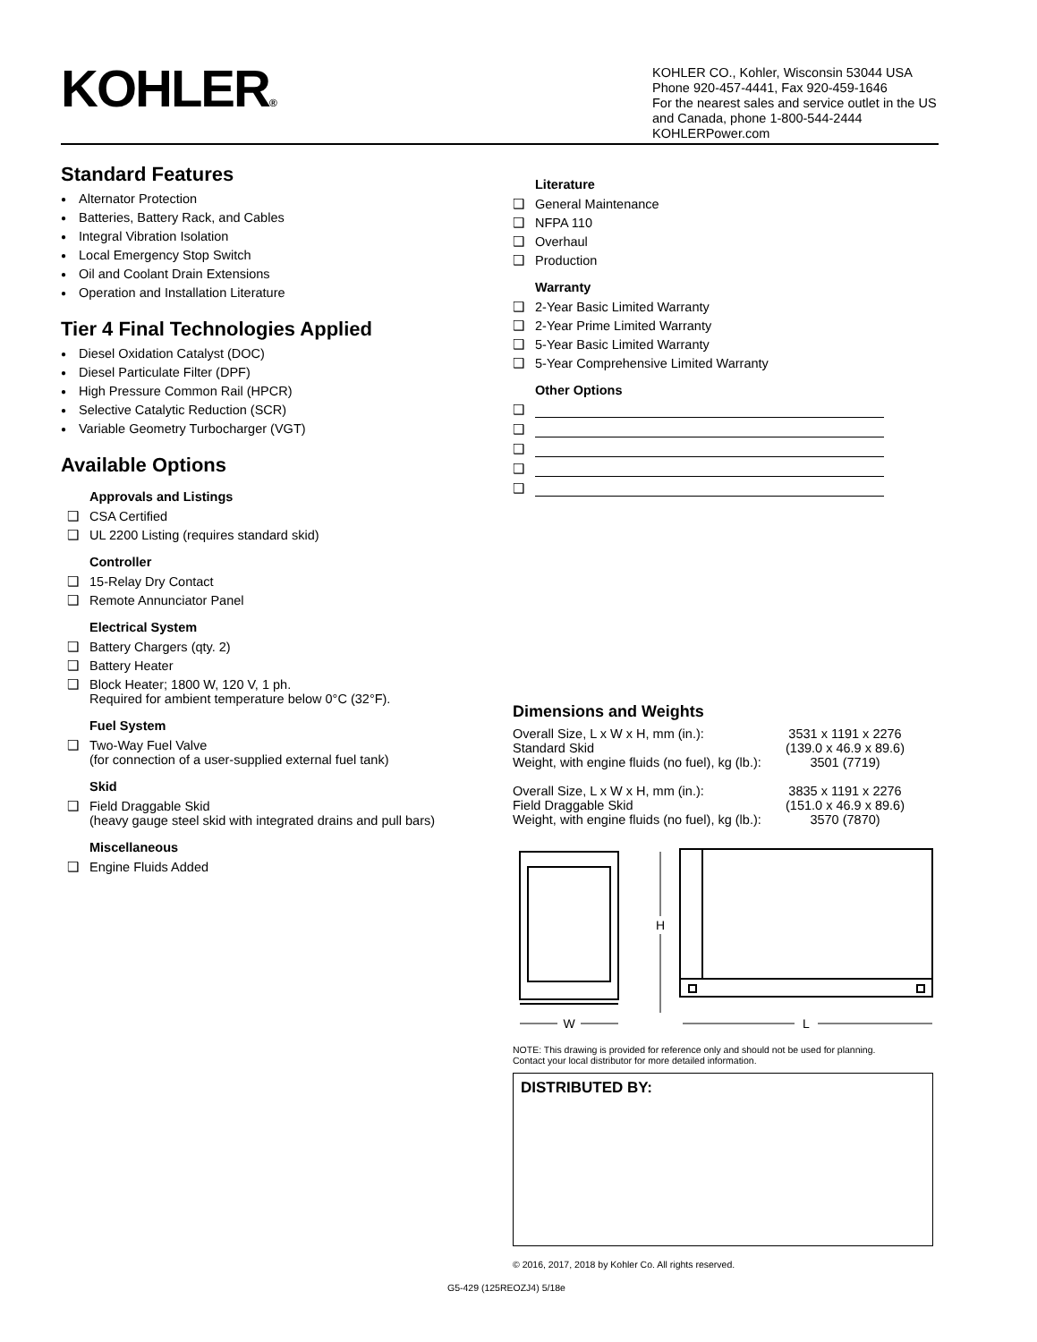KOHLER®
KOHLER CO., Kohler, Wisconsin 53044 USA
Phone 920-457-4441, Fax 920-459-1646
For the nearest sales and service outlet in the US and Canada, phone 1-800-544-2444
KOHLERPower.com
Standard Features
Alternator Protection
Batteries, Battery Rack, and Cables
Integral Vibration Isolation
Local Emergency Stop Switch
Oil and Coolant Drain Extensions
Operation and Installation Literature
Tier 4 Final Technologies Applied
Diesel Oxidation Catalyst (DOC)
Diesel Particulate Filter (DPF)
High Pressure Common Rail (HPCR)
Selective Catalytic Reduction (SCR)
Variable Geometry Turbocharger (VGT)
Available Options
Approvals and Listings
CSA Certified
UL 2200 Listing (requires standard skid)
Controller
15-Relay Dry Contact
Remote Annunciator Panel
Electrical System
Battery Chargers (qty. 2)
Battery Heater
Block Heater; 1800 W, 120 V, 1 ph.
Required for ambient temperature below 0°C (32°F).
Fuel System
Two-Way Fuel Valve
(for connection of a user-supplied external fuel tank)
Skid
Field Draggable Skid
(heavy gauge steel skid with integrated drains and pull bars)
Miscellaneous
Engine Fluids Added
Literature
General Maintenance
NFPA 110
Overhaul
Production
Warranty
2-Year Basic Limited Warranty
2-Year Prime Limited Warranty
5-Year Basic Limited Warranty
5-Year Comprehensive Limited Warranty
Other Options
Dimensions and Weights
| Overall Size, L x W x H, mm (in.): Standard Skid Weight, with engine fluids (no fuel), kg (lb.): | 3531 x 1191 x 2276 (139.0 x 46.9 x 89.6) 3501 (7719) |
| Overall Size, L x W x H, mm (in.): Field Draggable Skid Weight, with engine fluids (no fuel), kg (lb.): | 3835 x 1191 x 2276 (151.0 x 46.9 x 89.6) 3570 (7870) |
W
H
L
NOTE: This drawing is provided for reference only and should not be used for planning.
Contact your local distributor for more detailed information.
DISTRIBUTED BY:
© 2016, 2017, 2018 by Kohler Co. All rights reserved.
G5-429 (125REOZJ4) 5/18e